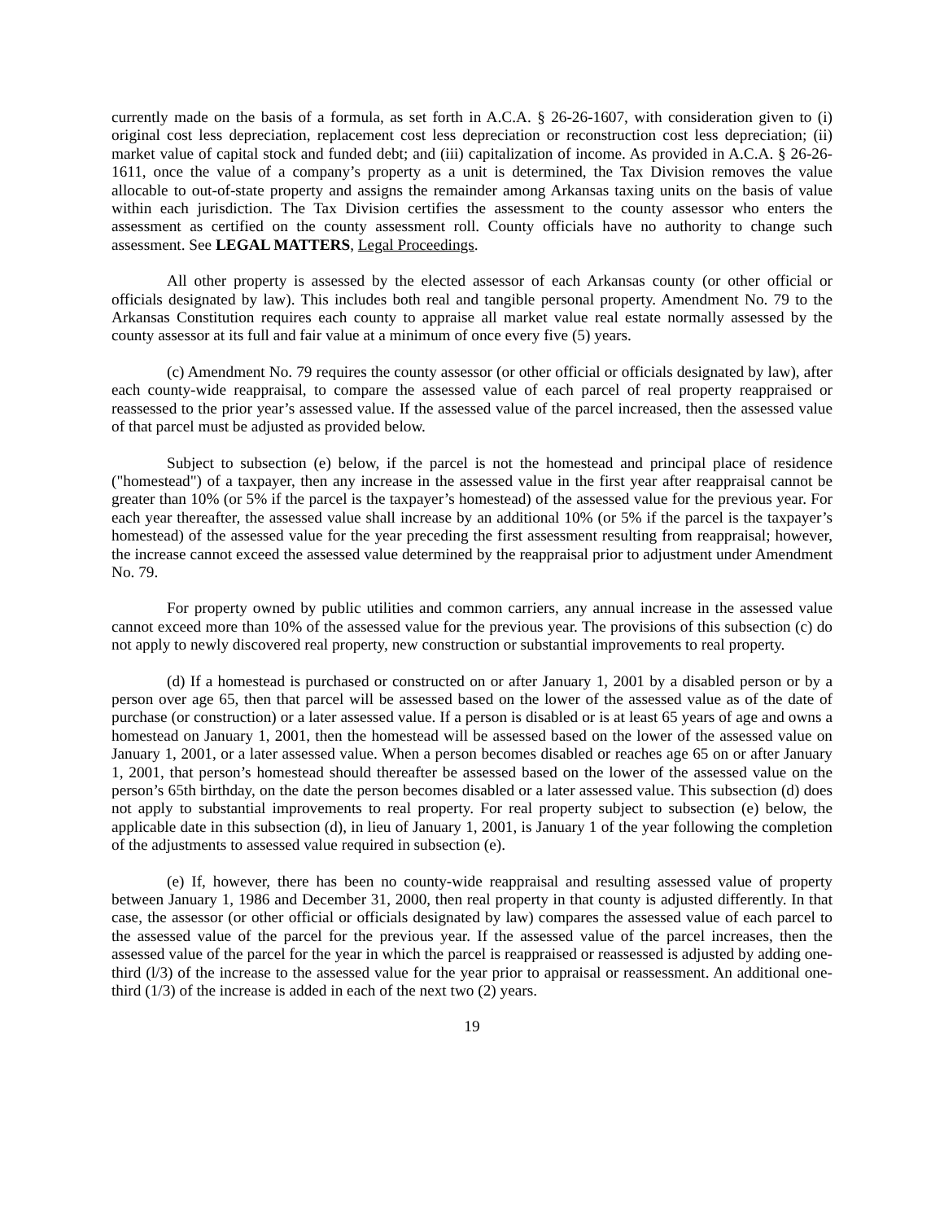currently made on the basis of a formula, as set forth in A.C.A. § 26-26-1607, with consideration given to (i) original cost less depreciation, replacement cost less depreciation or reconstruction cost less depreciation; (ii) market value of capital stock and funded debt; and (iii) capitalization of income. As provided in A.C.A. § 26-26-1611, once the value of a company’s property as a unit is determined, the Tax Division removes the value allocable to out-of-state property and assigns the remainder among Arkansas taxing units on the basis of value within each jurisdiction. The Tax Division certifies the assessment to the county assessor who enters the assessment as certified on the county assessment roll. County officials have no authority to change such assessment. See LEGAL MATTERS, Legal Proceedings.
All other property is assessed by the elected assessor of each Arkansas county (or other official or officials designated by law). This includes both real and tangible personal property. Amendment No. 79 to the Arkansas Constitution requires each county to appraise all market value real estate normally assessed by the county assessor at its full and fair value at a minimum of once every five (5) years.
(c) Amendment No. 79 requires the county assessor (or other official or officials designated by law), after each county-wide reappraisal, to compare the assessed value of each parcel of real property reappraised or reassessed to the prior year’s assessed value. If the assessed value of the parcel increased, then the assessed value of that parcel must be adjusted as provided below.
Subject to subsection (e) below, if the parcel is not the homestead and principal place of residence ("homestead") of a taxpayer, then any increase in the assessed value in the first year after reappraisal cannot be greater than 10% (or 5% if the parcel is the taxpayer’s homestead) of the assessed value for the previous year. For each year thereafter, the assessed value shall increase by an additional 10% (or 5% if the parcel is the taxpayer’s homestead) of the assessed value for the year preceding the first assessment resulting from reappraisal; however, the increase cannot exceed the assessed value determined by the reappraisal prior to adjustment under Amendment No. 79.
For property owned by public utilities and common carriers, any annual increase in the assessed value cannot exceed more than 10% of the assessed value for the previous year. The provisions of this subsection (c) do not apply to newly discovered real property, new construction or substantial improvements to real property.
(d) If a homestead is purchased or constructed on or after January 1, 2001 by a disabled person or by a person over age 65, then that parcel will be assessed based on the lower of the assessed value as of the date of purchase (or construction) or a later assessed value. If a person is disabled or is at least 65 years of age and owns a homestead on January 1, 2001, then the homestead will be assessed based on the lower of the assessed value on January 1, 2001, or a later assessed value. When a person becomes disabled or reaches age 65 on or after January 1, 2001, that person’s homestead should thereafter be assessed based on the lower of the assessed value on the person’s 65th birthday, on the date the person becomes disabled or a later assessed value. This subsection (d) does not apply to substantial improvements to real property. For real property subject to subsection (e) below, the applicable date in this subsection (d), in lieu of January 1, 2001, is January 1 of the year following the completion of the adjustments to assessed value required in subsection (e).
(e) If, however, there has been no county-wide reappraisal and resulting assessed value of property between January 1, 1986 and December 31, 2000, then real property in that county is adjusted differently. In that case, the assessor (or other official or officials designated by law) compares the assessed value of each parcel to the assessed value of the parcel for the previous year. If the assessed value of the parcel increases, then the assessed value of the parcel for the year in which the parcel is reappraised or reassessed is adjusted by adding one-third (l/3) of the increase to the assessed value for the year prior to appraisal or reassessment. An additional one-third (1/3) of the increase is added in each of the next two (2) years.
19